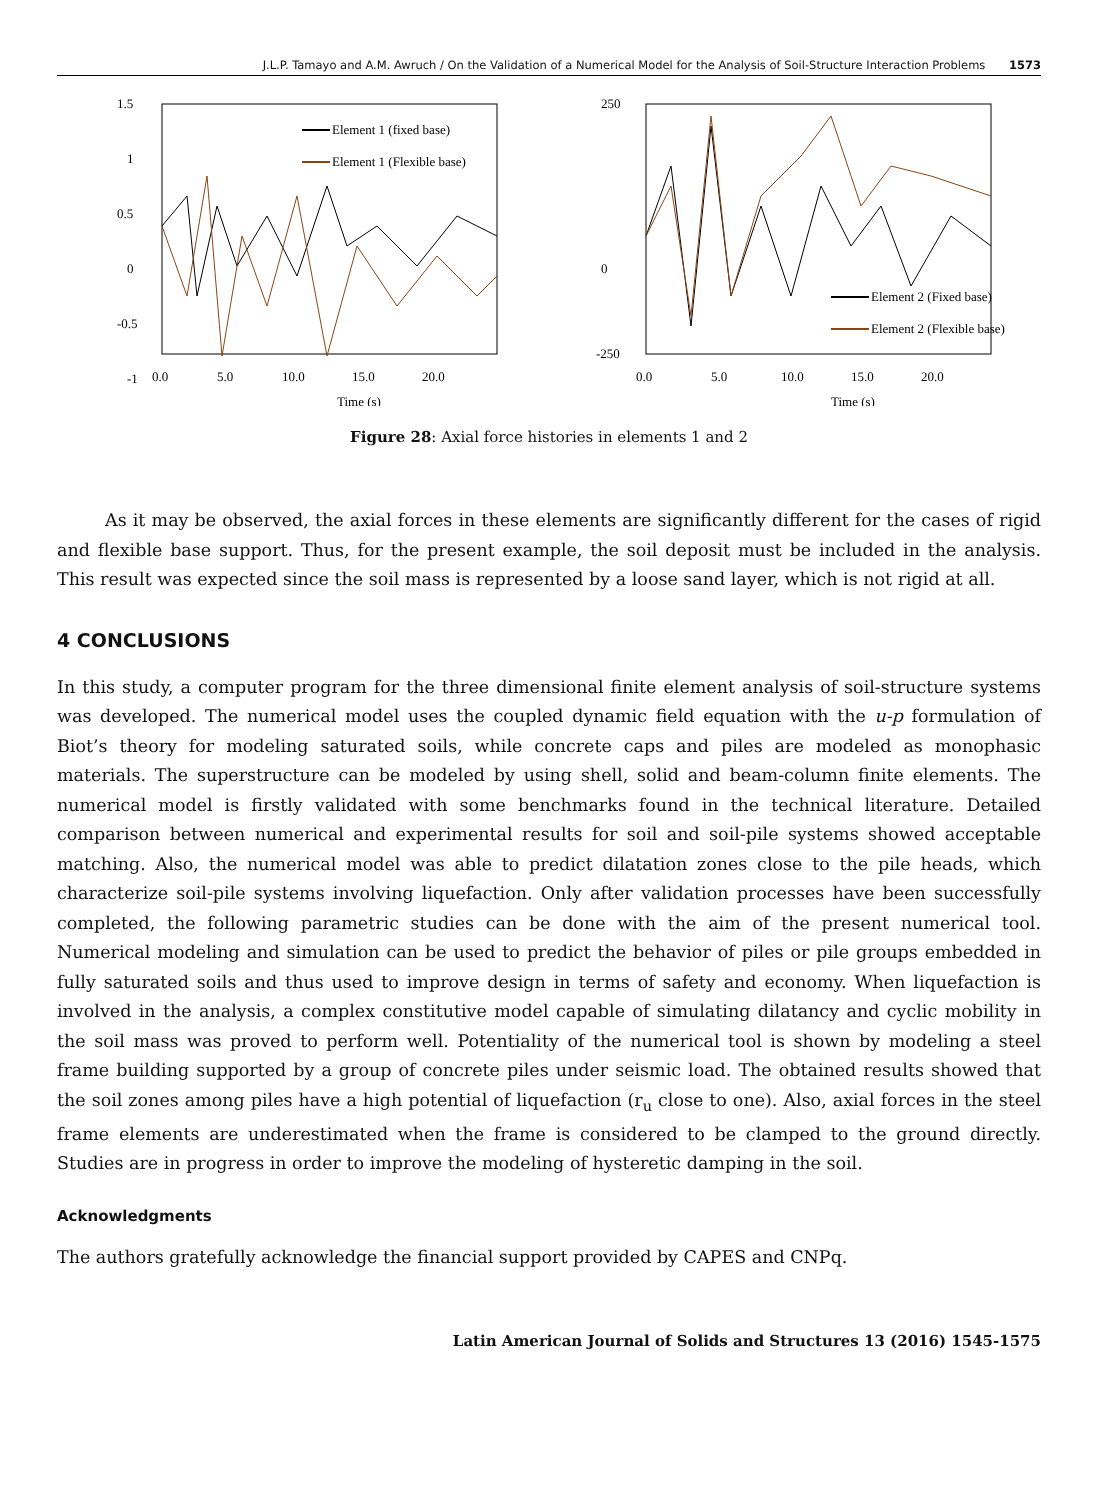J.L.P. Tamayo and A.M. Awruch / On the Validation of a Numerical Model for the Analysis of Soil-Structure Interaction Problems 1573
1.5
1
0.5
0
-0.5
-1
-1.5
0.0
5.0
10.0
15.0
20.0
30
Time (s)
Element 1 (fixed base)
Element 1 (Flexible base)
250
0
-250
0.0
5.0
10.0
15.0
20.0
Time (s)
Element 2 (Fixed base)
Element 2 (Flexible base)
Figure 28: Axial force histories in elements 1 and 2
As it may be observed, the axial forces in these elements are significantly different for the cases of rigid and flexible base support. Thus, for the present example, the soil deposit must be included in the analysis. This result was expected since the soil mass is represented by a loose sand layer, which is not rigid at all.
4 CONCLUSIONS
In this study, a computer program for the three dimensional finite element analysis of soil-structure systems was developed. The numerical model uses the coupled dynamic field equation with the u-p formulation of Biot’s theory for modeling saturated soils, while concrete caps and piles are modeled as monophasic materials. The superstructure can be modeled by using shell, solid and beam-column finite elements. The numerical model is firstly validated with some benchmarks found in the technical literature. Detailed comparison between numerical and experimental results for soil and soil-pile systems showed acceptable matching. Also, the numerical model was able to predict dilatation zones close to the pile heads, which characterize soil-pile systems involving liquefaction. Only after validation processes have been successfully completed, the following parametric studies can be done with the aim of the present numerical tool. Numerical modeling and simulation can be used to predict the behavior of piles or pile groups embedded in fully saturated soils and thus used to improve design in terms of safety and economy. When liquefaction is involved in the analysis, a complex constitutive model capable of simulating dilatancy and cyclic mobility in the soil mass was proved to perform well. Potentiality of the numerical tool is shown by modeling a steel frame building supported by a group of concrete piles under seismic load. The obtained results showed that the soil zones among piles have a high potential of liquefaction (r<sub>u</sub> close to one). Also, axial forces in the steel frame elements are underestimated when the frame is considered to be clamped to the ground directly. Studies are in progress in order to improve the modeling of hysteretic damping in the soil.
Acknowledgments
The authors gratefully acknowledge the financial support provided by CAPES and CNPq.
Latin American Journal of Solids and Structures 13 (2016) 1545-1575